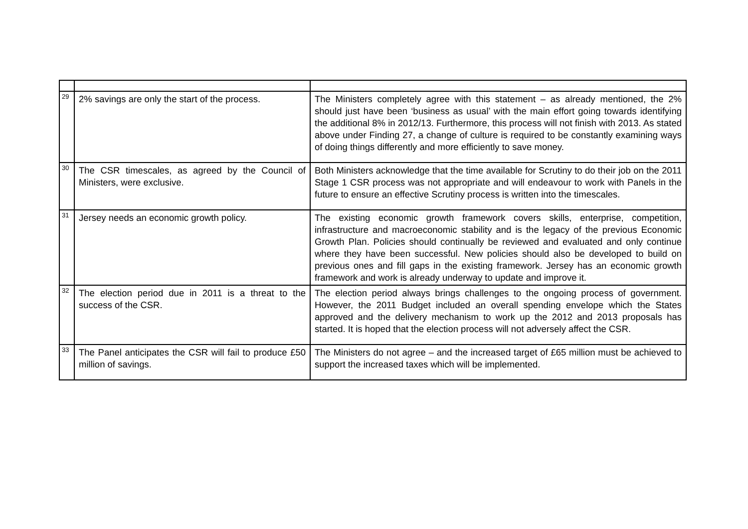| 29 | 2% savings are only the start of the process. | The Ministers completely agree with this statement – as already mentioned, the 2% should just have been ‘business as usual’ with the main effort going towards identifying the additional 8% in 2012/13. Furthermore, this process will not finish with 2013. As stated above under Finding 27, a change of culture is required to be constantly examining ways of doing things differently and more efficiently to save money. |
| 30 | The CSR timescales, as agreed by the Council of Ministers, were exclusive. | Both Ministers acknowledge that the time available for Scrutiny to do their job on the 2011 Stage 1 CSR process was not appropriate and will endeavour to work with Panels in the future to ensure an effective Scrutiny process is written into the timescales. |
| 31 | Jersey needs an economic growth policy. | The existing economic growth framework covers skills, enterprise, competition, infrastructure and macroeconomic stability and is the legacy of the previous Economic Growth Plan. Policies should continually be reviewed and evaluated and only continue where they have been successful. New policies should also be developed to build on previous ones and fill gaps in the existing framework. Jersey has an economic growth framework and work is already underway to update and improve it. |
| 32 | The election period due in 2011 is a threat to the success of the CSR. | The election period always brings challenges to the ongoing process of government. However, the 2011 Budget included an overall spending envelope which the States approved and the delivery mechanism to work up the 2012 and 2013 proposals has started. It is hoped that the election process will not adversely affect the CSR. |
| 33 | The Panel anticipates the CSR will fail to produce £50 million of savings. | The Ministers do not agree – and the increased target of £65 million must be achieved to support the increased taxes which will be implemented. |